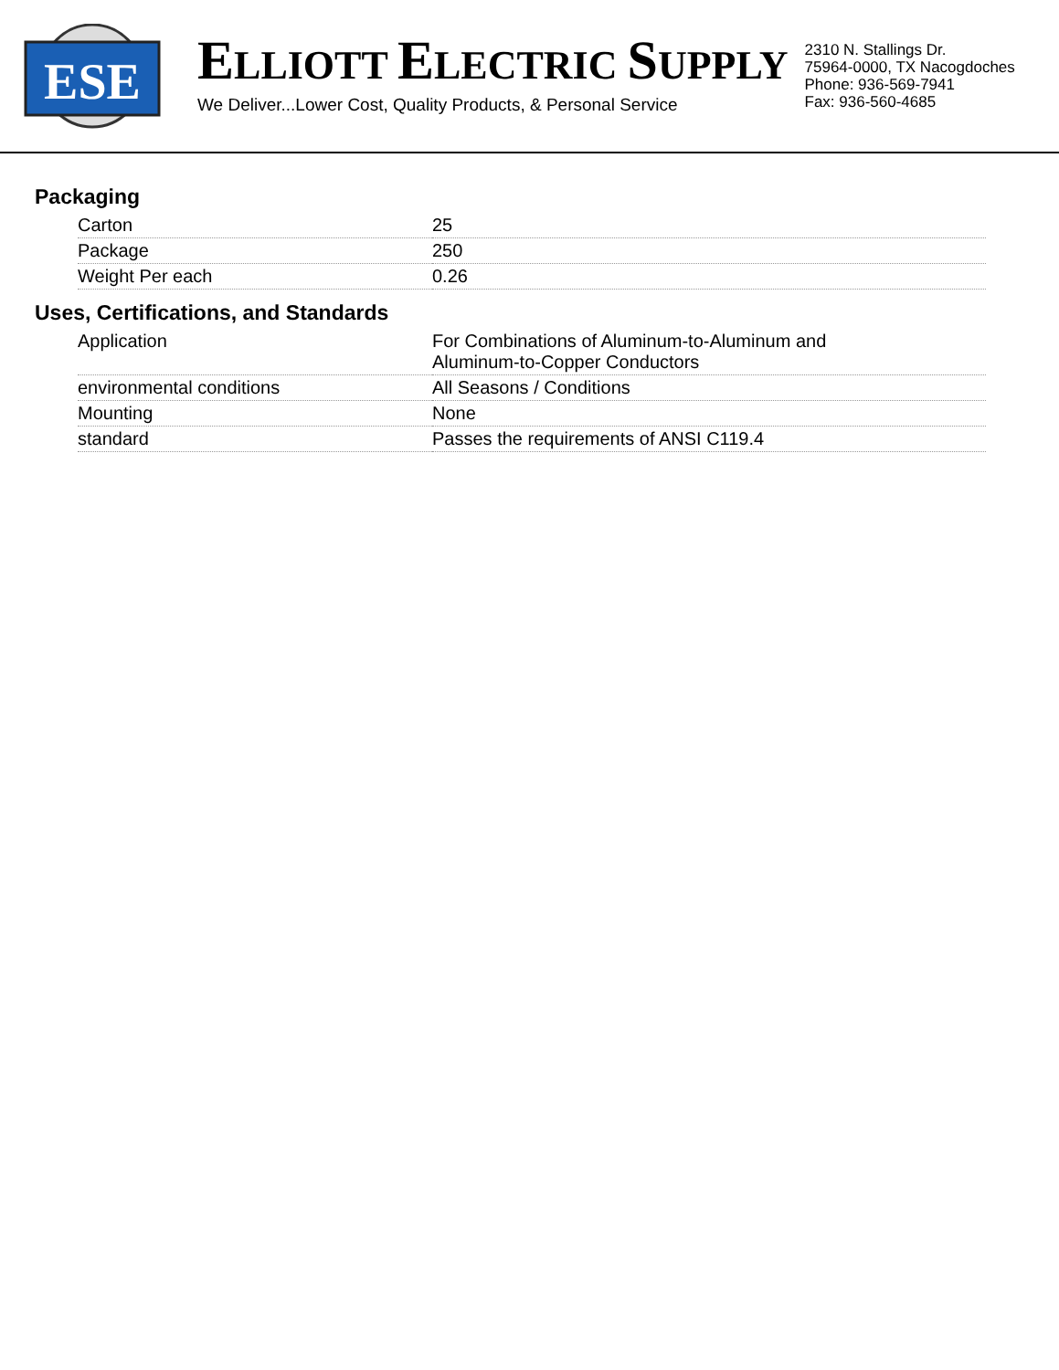ESE
ELLIOTT ELECTRIC SUPPLY
We Deliver...Lower Cost, Quality Products, & Personal Service
2310 N. Stallings Dr.
75964-0000, TX Nacogdoches
Phone: 936-569-7941
Fax: 936-560-4685
Packaging
| Carton | 25 |
| Package | 250 |
| Weight Per each | 0.26 |
Uses, Certifications, and Standards
| Application | For Combinations of Aluminum-to-Aluminum and Aluminum-to-Copper Conductors |
| environmental conditions | All Seasons / Conditions |
| Mounting | None |
| standard | Passes the requirements of ANSI C119.4 |